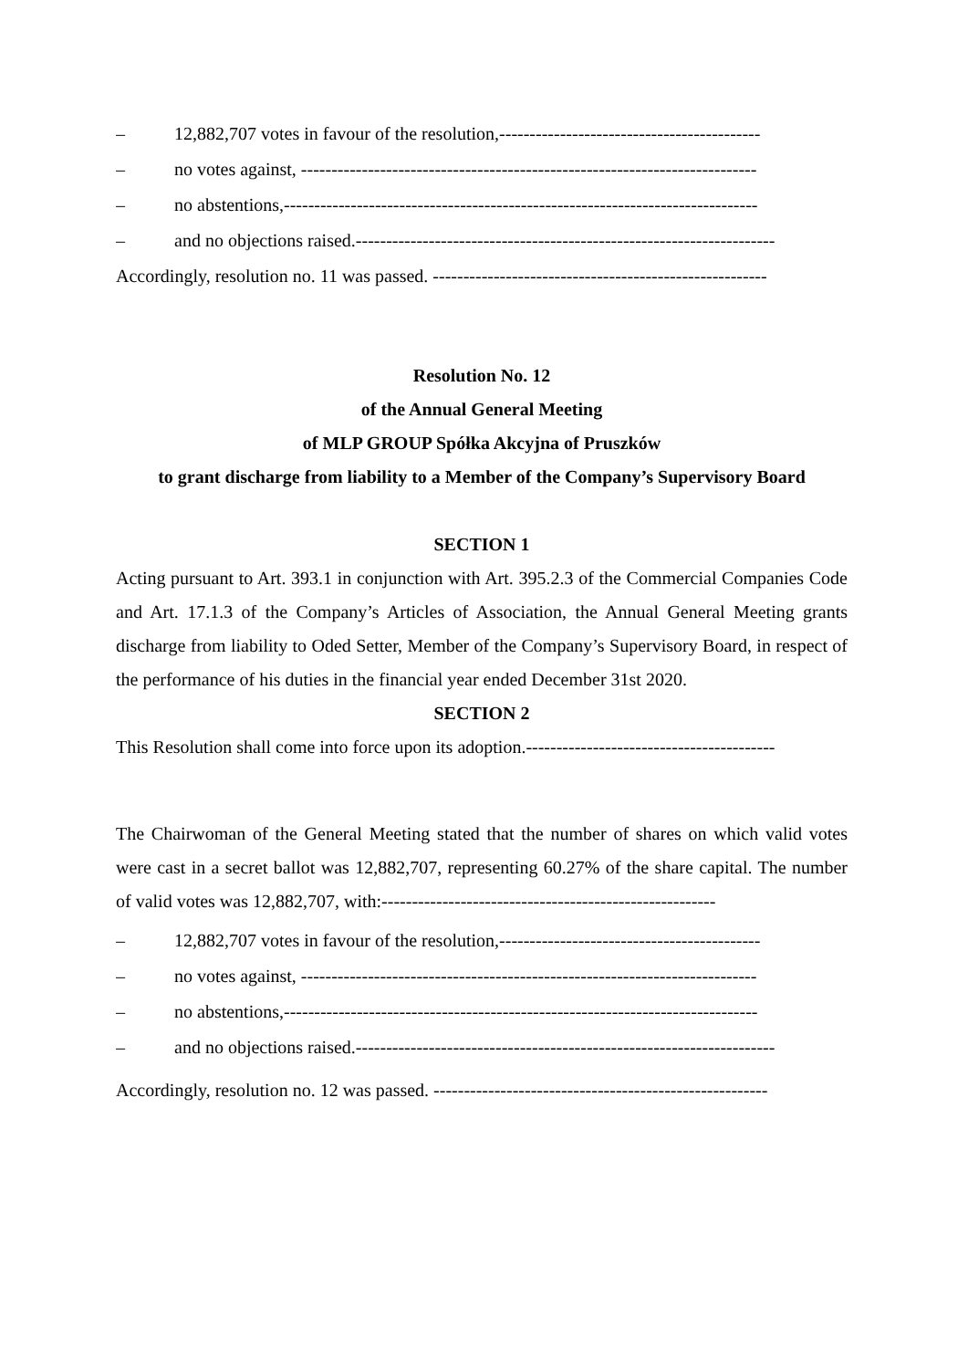– 12,882,707 votes in favour of the resolution,-------------------------------------------
– no votes against, ---------------------------------------------------------------------------
– no abstentions,------------------------------------------------------------------------------
– and no objections raised.---------------------------------------------------------------------
Accordingly, resolution no. 11 was passed. -------------------------------------------------------
Resolution No. 12
of the Annual General Meeting
of MLP GROUP Spółka Akcyjna of Pruszków
to grant discharge from liability to a Member of the Company’s Supervisory Board
SECTION 1
Acting pursuant to Art. 393.1 in conjunction with Art. 395.2.3 of the Commercial Companies Code and Art. 17.1.3 of the Company’s Articles of Association, the Annual General Meeting grants discharge from liability to Oded Setter, Member of the Company’s Supervisory Board, in respect of the performance of his duties in the financial year ended December 31st 2020.
SECTION 2
This Resolution shall come into force upon its adoption.-----------------------------------------
The Chairwoman of the General Meeting stated that the number of shares on which valid votes were cast in a secret ballot was 12,882,707, representing 60.27% of the share capital. The number of valid votes was 12,882,707, with:-------------------------------------------------------
– 12,882,707 votes in favour of the resolution,-------------------------------------------
– no votes against, ---------------------------------------------------------------------------
– no abstentions,------------------------------------------------------------------------------
– and no objections raised.---------------------------------------------------------------------
Accordingly, resolution no. 12 was passed. -------------------------------------------------------